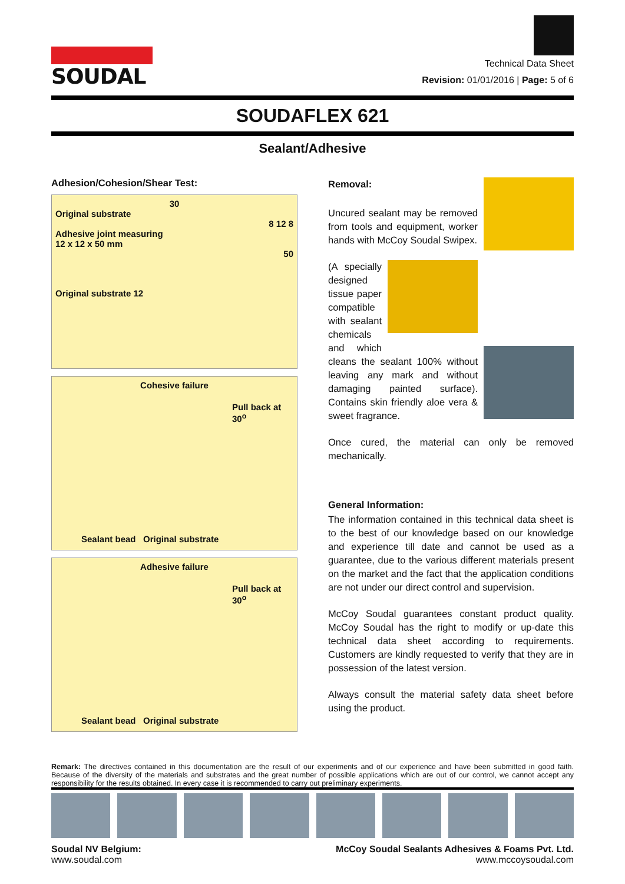SOUDAL
Technical Data Sheet
Revision: 01/01/2016 | Page: 5 of 6
SOUDAFLEX 621
Sealant/Adhesive
Adhesion/Cohesion/Shear Test:
30
Original substrate
8 12 8
Adhesive joint measuring
12 x 12 x 50 mm
50
Original substrate 12
Cohesive failure
Pull back at 30<sup>o</sup>
Sealant bead Original substrate
Adhesive failure
Pull back at 30<sup>o</sup>
Sealant bead Original substrate
Removal:
Uncured sealant may be removed from tools and equipment, worker hands with McCoy Soudal Swipex.
(A specially designed tissue paper compatible with sealant chemicals and which cleans the sealant 100% without leaving any mark and without damaging painted surface). Contains skin friendly aloe vera & sweet fragrance.
Once cured, the material can only be removed mechanically.
General Information:
The information contained in this technical data sheet is to the best of our knowledge based on our knowledge and experience till date and cannot be used as a guarantee, due to the various different materials present on the market and the fact that the application conditions are not under our direct control and supervision.
McCoy Soudal guarantees constant product quality. McCoy Soudal has the right to modify or up-date this technical data sheet according to requirements. Customers are kindly requested to verify that they are in possession of the latest version.
Always consult the material safety data sheet before using the product.
Remark: The directives contained in this documentation are the result of our experiments and of our experience and have been submitted in good faith. Because of the diversity of the materials and substrates and the great number of possible applications which are out of our control, we cannot accept any responsibility for the results obtained. In every case it is recommended to carry out preliminary experiments.
Soudal NV Belgium:
www.soudal.com
McCoy Soudal Sealants Adhesives & Foams Pvt. Ltd.
www.mccoysoudal.com